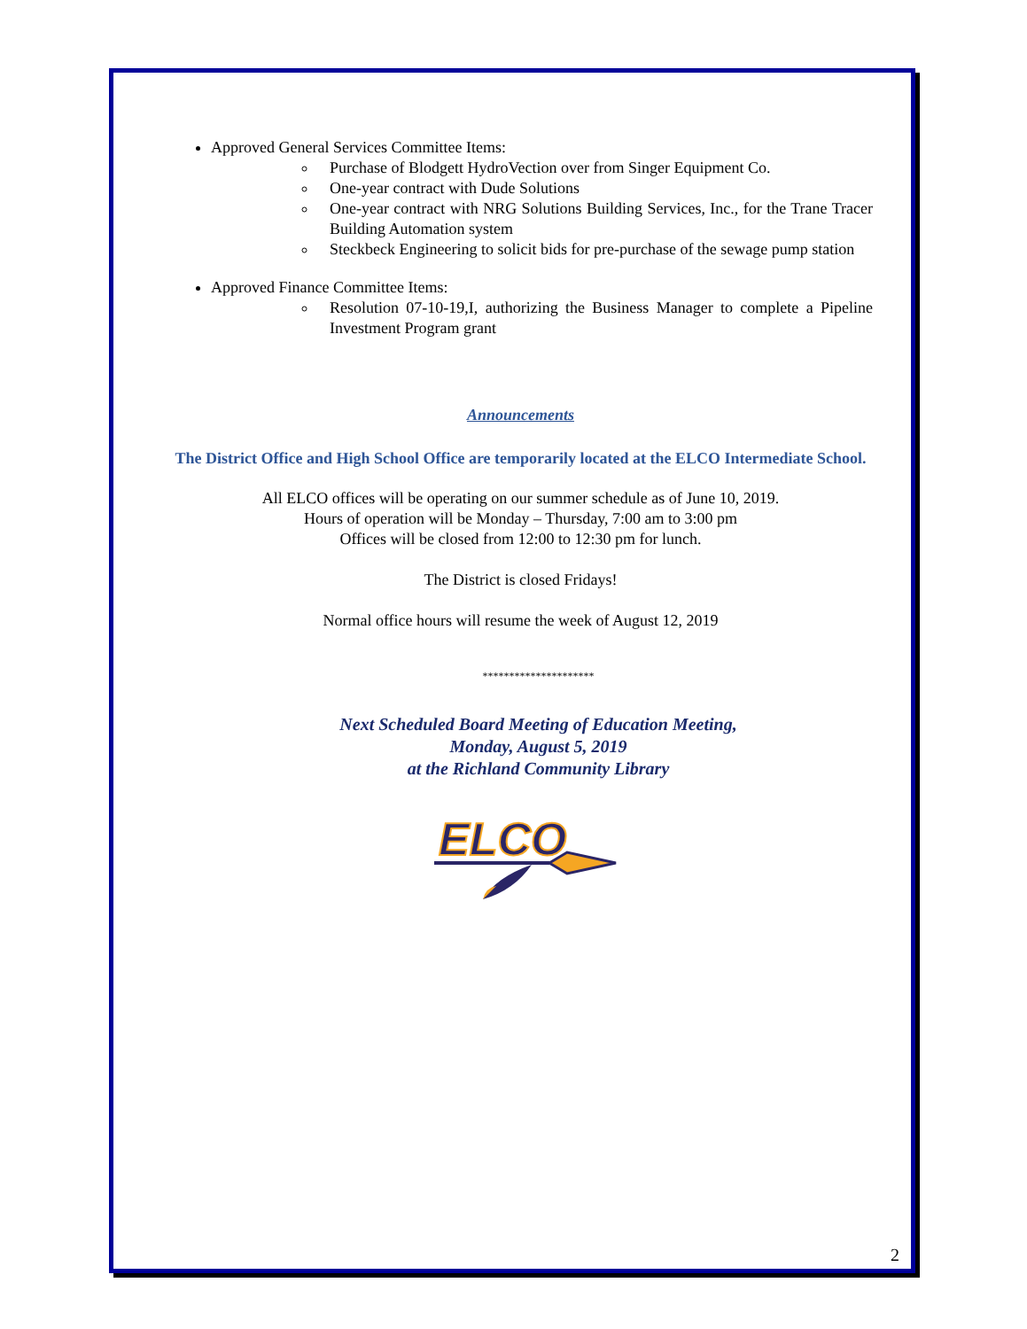Approved General Services Committee Items:
Purchase of Blodgett HydroVection over from Singer Equipment Co.
One-year contract with Dude Solutions
One-year contract with NRG Solutions Building Services, Inc., for the Trane Tracer Building Automation system
Steckbeck Engineering to solicit bids for pre-purchase of the sewage pump station
Approved Finance Committee Items:
Resolution 07-10-19,I, authorizing the Business Manager to complete a Pipeline Investment Program grant
Announcements
The District Office and High School Office are temporarily located at the ELCO Intermediate School.
All ELCO offices will be operating on our summer schedule as of June 10, 2019.
Hours of operation will be Monday – Thursday, 7:00 am to 3:00 pm
Offices will be closed from 12:00 to 12:30 pm for lunch.
The District is closed Fridays!
Normal office hours will resume the week of August 12, 2019
*********************
Next Scheduled Board Meeting of Education Meeting,
Monday, August 5, 2019
at the Richland Community Library
ELCO
2